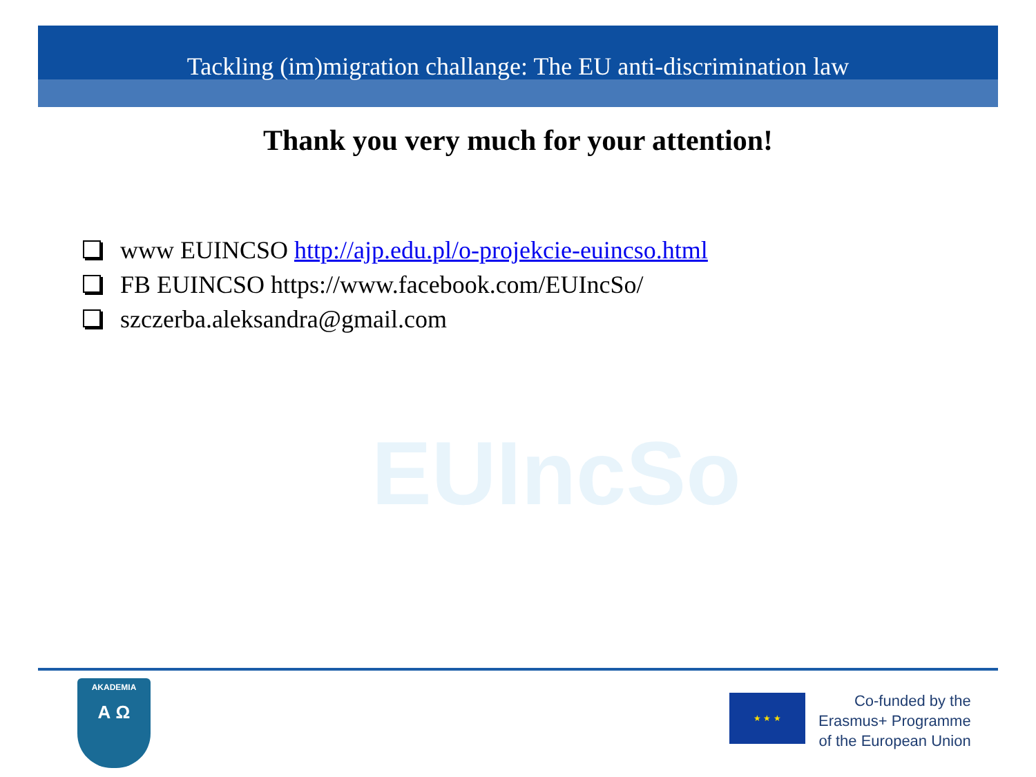EUIncSo
Tackling (im)migration challange: The EU anti-discrimination law
Thank you very much for your attention!
www EUINCSO http://ajp.edu.pl/o-projekcie-euincso.html
FB EUINCSO https://www.facebook.com/EUIncSo/
szczerba.aleksandra@gmail.com
AKADEMIA
Α Ω
★ ★ ★
Co-funded by the
Erasmus+ Programme
of the European Union